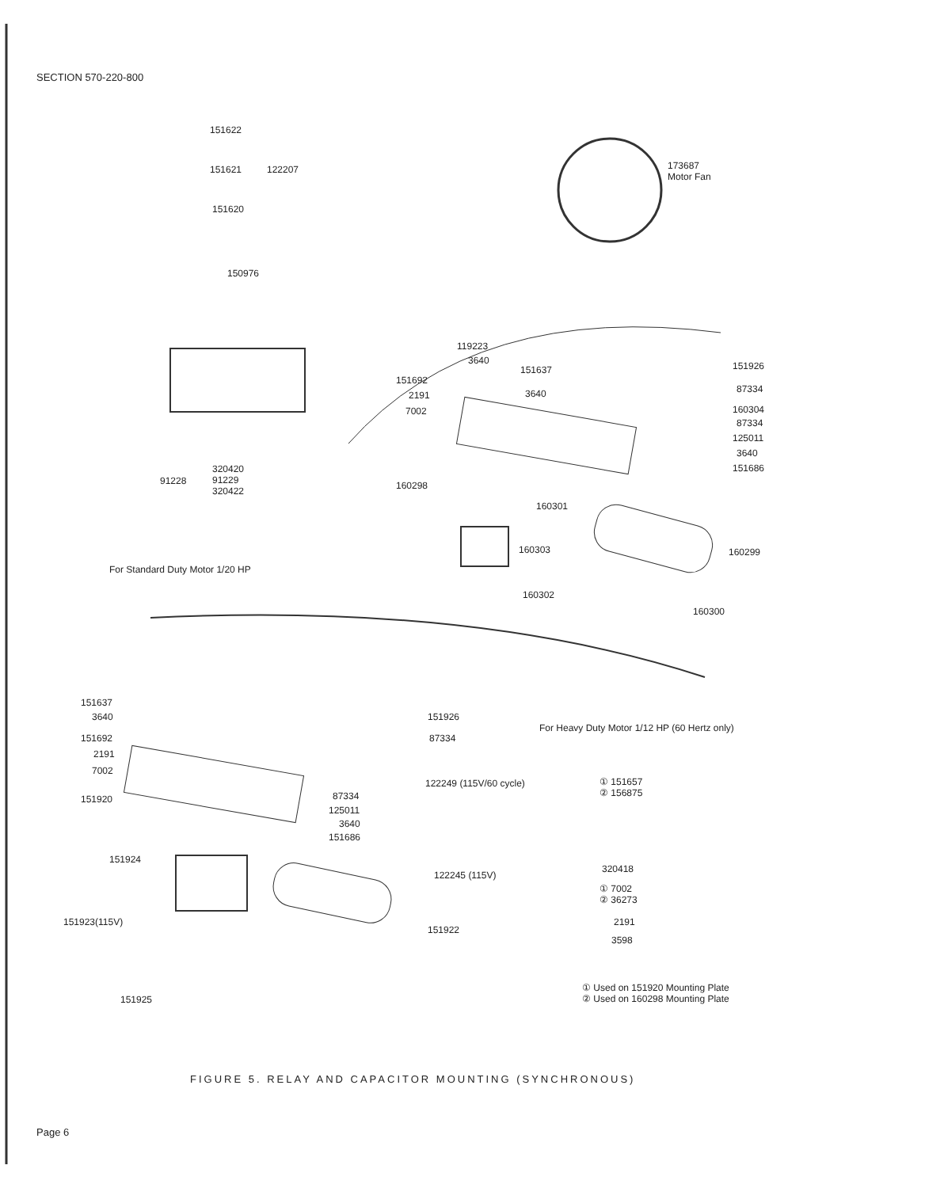SECTION 570-220-800
151622
151621 122207
151620
150976
173687
Motor Fan
119223
3640
151637
151692
2191 3640
7002
151926
87334
160304
87334
125011
3640
151686
160298
160301
91228
320420
91229
320422
160303 160299
For Standard Duty Motor 1/20 HP
160302
160300
151637
3640
151692
2191
7002
151920
151926
87334
122249 (115V/60 cycle)
For Heavy Duty Motor 1/12 HP (60 Hertz only)
87334
125011
3640
151686
① 151657
② 156875
151924
122245 (115V)
320418
① 7002
② 36273
151923(115V) 2191
151922
3598
① Used on 151920 Mounting Plate
② Used on 160298 Mounting Plate
151925
FIGURE 5. RELAY AND CAPACITOR MOUNTING (SYNCHRONOUS)
Page 6